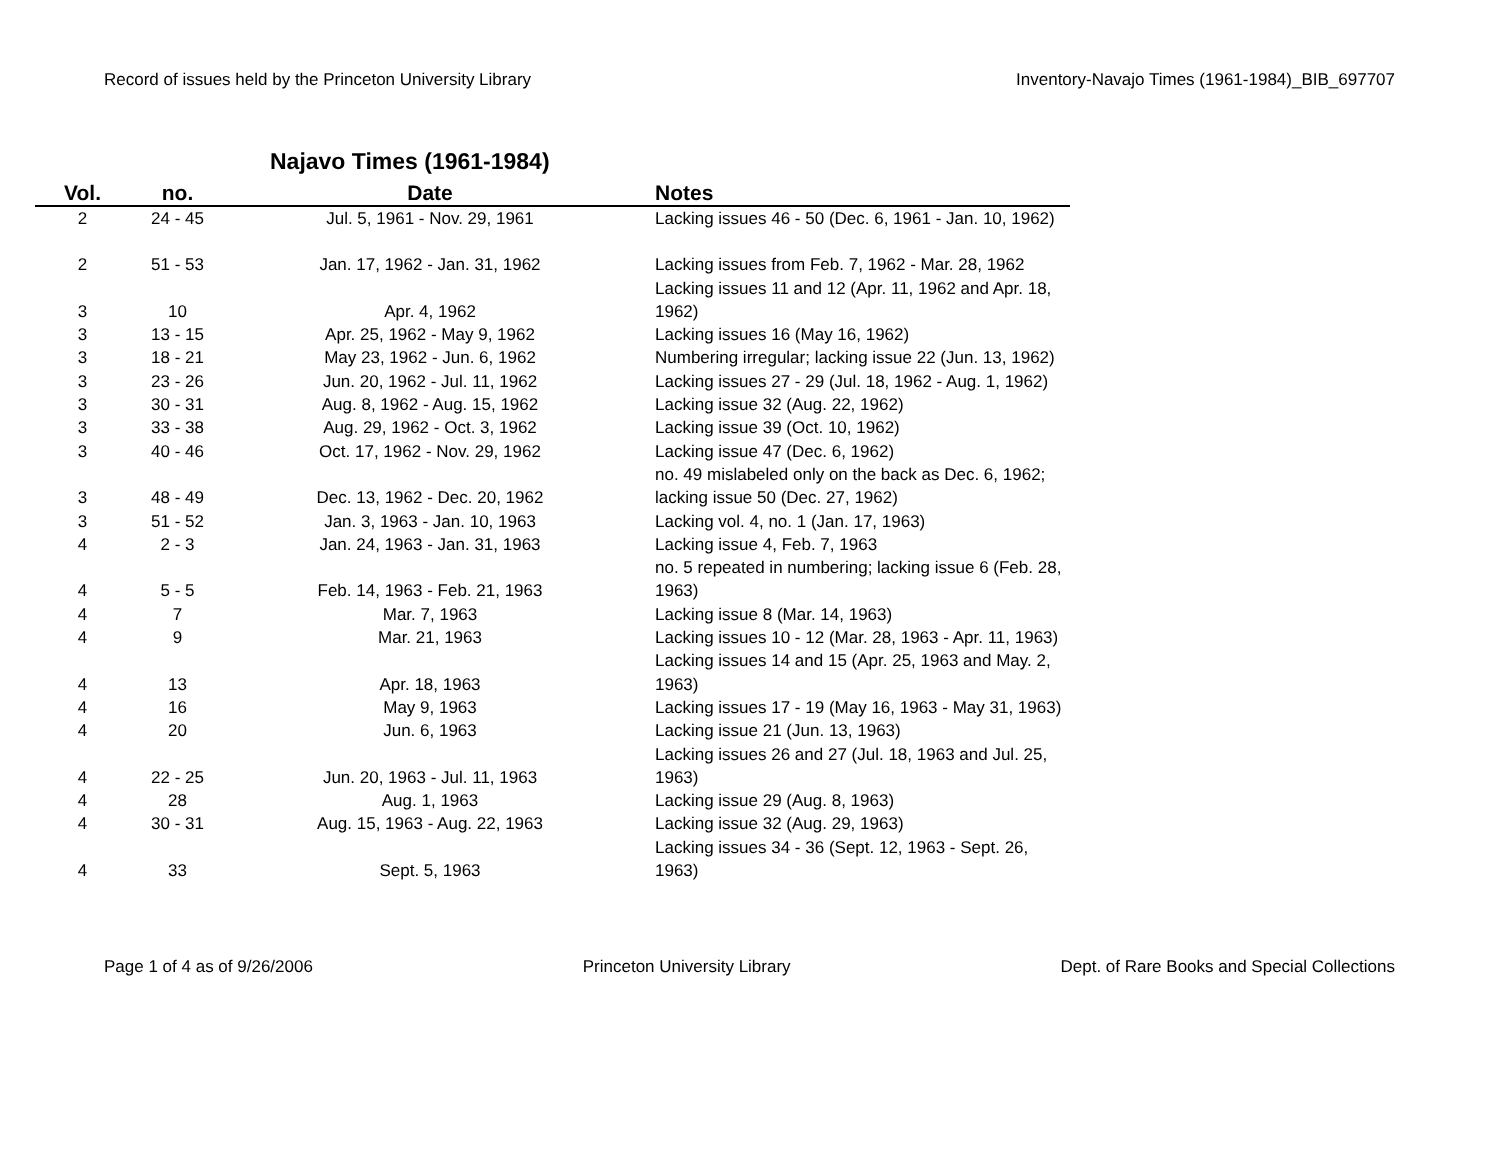Record of issues held by the Princeton University Library Inventory-Navajo Times (1961-1984)_BIB_697707
Najavo Times (1961-1984)
| Vol. | no. | Date | | Notes |
| --- | --- | --- | --- | --- |
| 2 | 24 - 45 | Jul. 5, 1961 - Nov. 29, 1961 | | Lacking issues 46 - 50 (Dec. 6, 1961 - Jan. 10, 1962) |
| 2 | 51 - 53 | Jan. 17, 1962 - Jan. 31, 1962 | | Lacking issues from Feb. 7, 1962 - Mar. 28, 1962 |
| 3 | 10 | Apr. 4, 1962 | | Lacking issues 11 and 12 (Apr. 11, 1962 and Apr. 18, 1962) |
| 3 | 13 - 15 | Apr. 25, 1962 - May 9, 1962 | | Lacking issues 16 (May 16, 1962) |
| 3 | 18 - 21 | May 23, 1962 - Jun. 6, 1962 | | Numbering irregular; lacking issue 22 (Jun. 13, 1962) |
| 3 | 23 - 26 | Jun. 20, 1962 - Jul. 11, 1962 | | Lacking issues 27 - 29 (Jul. 18, 1962 - Aug. 1, 1962) |
| 3 | 30 - 31 | Aug. 8, 1962 - Aug. 15, 1962 | | Lacking issue 32 (Aug. 22, 1962) |
| 3 | 33 - 38 | Aug. 29, 1962 - Oct. 3, 1962 | | Lacking issue 39 (Oct. 10, 1962) |
| 3 | 40 - 46 | Oct. 17, 1962 - Nov. 29, 1962 | | Lacking issue 47 (Dec. 6, 1962) |
| 3 | 48 - 49 | Dec. 13, 1962 - Dec. 20, 1962 | | no. 49 mislabeled only on the back as Dec. 6, 1962; lacking issue 50 (Dec. 27, 1962) |
| 3 | 51 - 52 | Jan. 3, 1963 - Jan. 10, 1963 | | Lacking vol. 4, no. 1 (Jan. 17, 1963) |
| 4 | 2 - 3 | Jan. 24, 1963 - Jan. 31, 1963 | | Lacking issue 4, Feb. 7, 1963 |
| 4 | 5 - 5 | Feb. 14, 1963 - Feb. 21, 1963 | | no. 5 repeated in numbering; lacking issue 6 (Feb. 28, 1963) |
| 4 | 7 | Mar. 7, 1963 | | Lacking issue 8 (Mar. 14, 1963) |
| 4 | 9 | Mar. 21, 1963 | | Lacking issues 10 - 12 (Mar. 28, 1963 - Apr. 11, 1963) |
| 4 | 13 | Apr. 18, 1963 | | Lacking issues 14 and 15 (Apr. 25, 1963 and May. 2, 1963) |
| 4 | 16 | May 9, 1963 | | Lacking issues 17 - 19 (May 16, 1963 - May 31, 1963) |
| 4 | 20 | Jun. 6, 1963 | | Lacking issue 21 (Jun. 13, 1963) |
| 4 | 22 - 25 | Jun. 20, 1963 - Jul. 11, 1963 | | Lacking issues 26 and 27 (Jul. 18, 1963 and Jul. 25, 1963) |
| 4 | 28 | Aug. 1, 1963 | | Lacking issue 29 (Aug. 8, 1963) |
| 4 | 30 - 31 | Aug. 15, 1963 - Aug. 22, 1963 | | Lacking issue 32 (Aug. 29, 1963) |
| 4 | 33 | Sept. 5, 1963 | | Lacking issues 34 - 36 (Sept. 12, 1963 - Sept. 26, 1963) |
Page 1 of 4 as of 9/26/2006 Princeton University Library Dept. of Rare Books and Special Collections